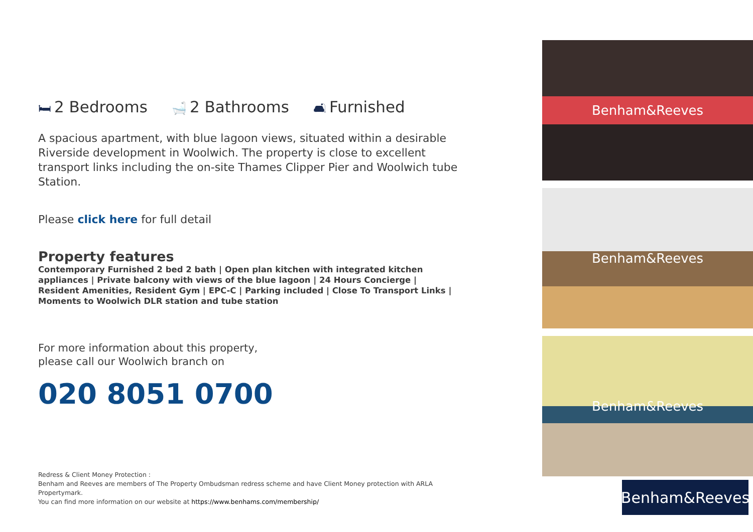🛏 2 Bedrooms
🛁 2 Bathrooms
🛋 Furnished
A spacious apartment, with blue lagoon views, situated within a desirable Riverside development in Woolwich. The property is close to excellent transport links including the on-site Thames Clipper Pier and Woolwich tube Station.
Please click here for full detail
Property features
Contemporary Furnished 2 bed 2 bath | Open plan kitchen with integrated kitchen appliances | Private balcony with views of the blue lagoon | 24 Hours Concierge | Resident Amenities, Resident Gym | EPC-C | Parking included | Close To Transport Links | Moments to Woolwich DLR station and tube station
For more information about this property,
please call our Woolwich branch on
020 8051 0700
Redress & Client Money Protection :
Benham and Reeves are members of The Property Ombudsman redress scheme and have Client Money protection with ARLA Propertymark.
You can find more information on our website at https://www.benhams.com/membership/
Benham&Reeves
Benham&Reeves
Benham&Reeves
Benham&Reeves